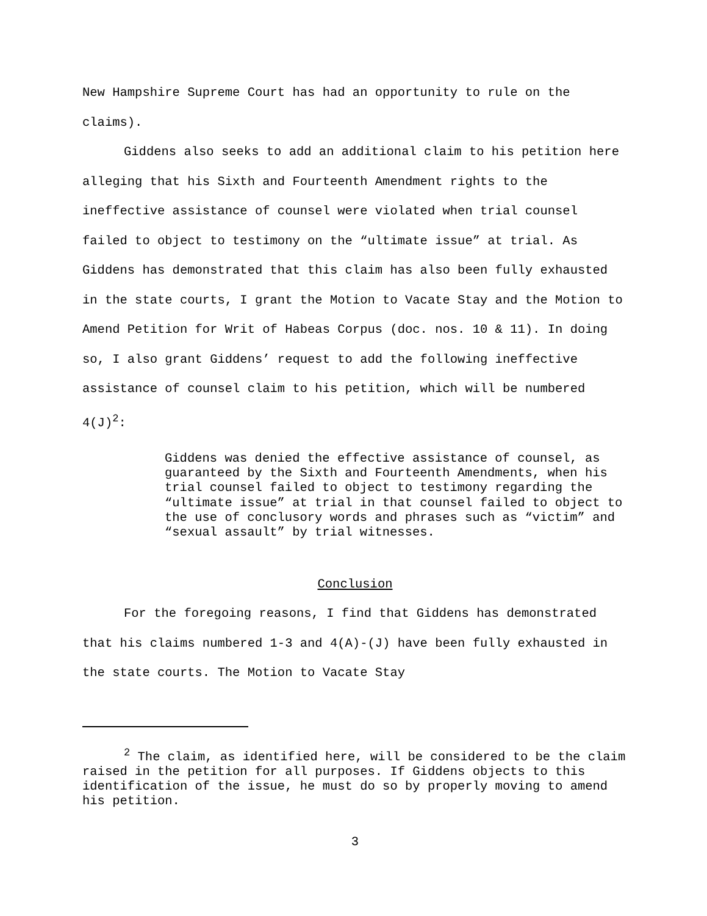New Hampshire Supreme Court has had an opportunity to rule on the claims).
Giddens also seeks to add an additional claim to his petition here alleging that his Sixth and Fourteenth Amendment rights to the ineffective assistance of counsel were violated when trial counsel failed to object to testimony on the “ultimate issue” at trial. As Giddens has demonstrated that this claim has also been fully exhausted in the state courts, I grant the Motion to Vacate Stay and the Motion to Amend Petition for Writ of Habeas Corpus (doc. nos. 10 & 11). In doing so, I also grant Giddens’ request to add the following ineffective assistance of counsel claim to his petition, which will be numbered 4(J)<sup>2</sup>:
Giddens was denied the effective assistance of counsel, as guaranteed by the Sixth and Fourteenth Amendments, when his trial counsel failed to object to testimony regarding the “ultimate issue” at trial in that counsel failed to object to the use of conclusory words and phrases such as “victim” and “sexual assault” by trial witnesses.
Conclusion
For the foregoing reasons, I find that Giddens has demonstrated that his claims numbered 1-3 and 4(A)-(J) have been fully exhausted in the state courts. The Motion to Vacate Stay
<sup>2</sup> The claim, as identified here, will be considered to be the claim raised in the petition for all purposes. If Giddens objects to this identification of the issue, he must do so by properly moving to amend his petition.
3